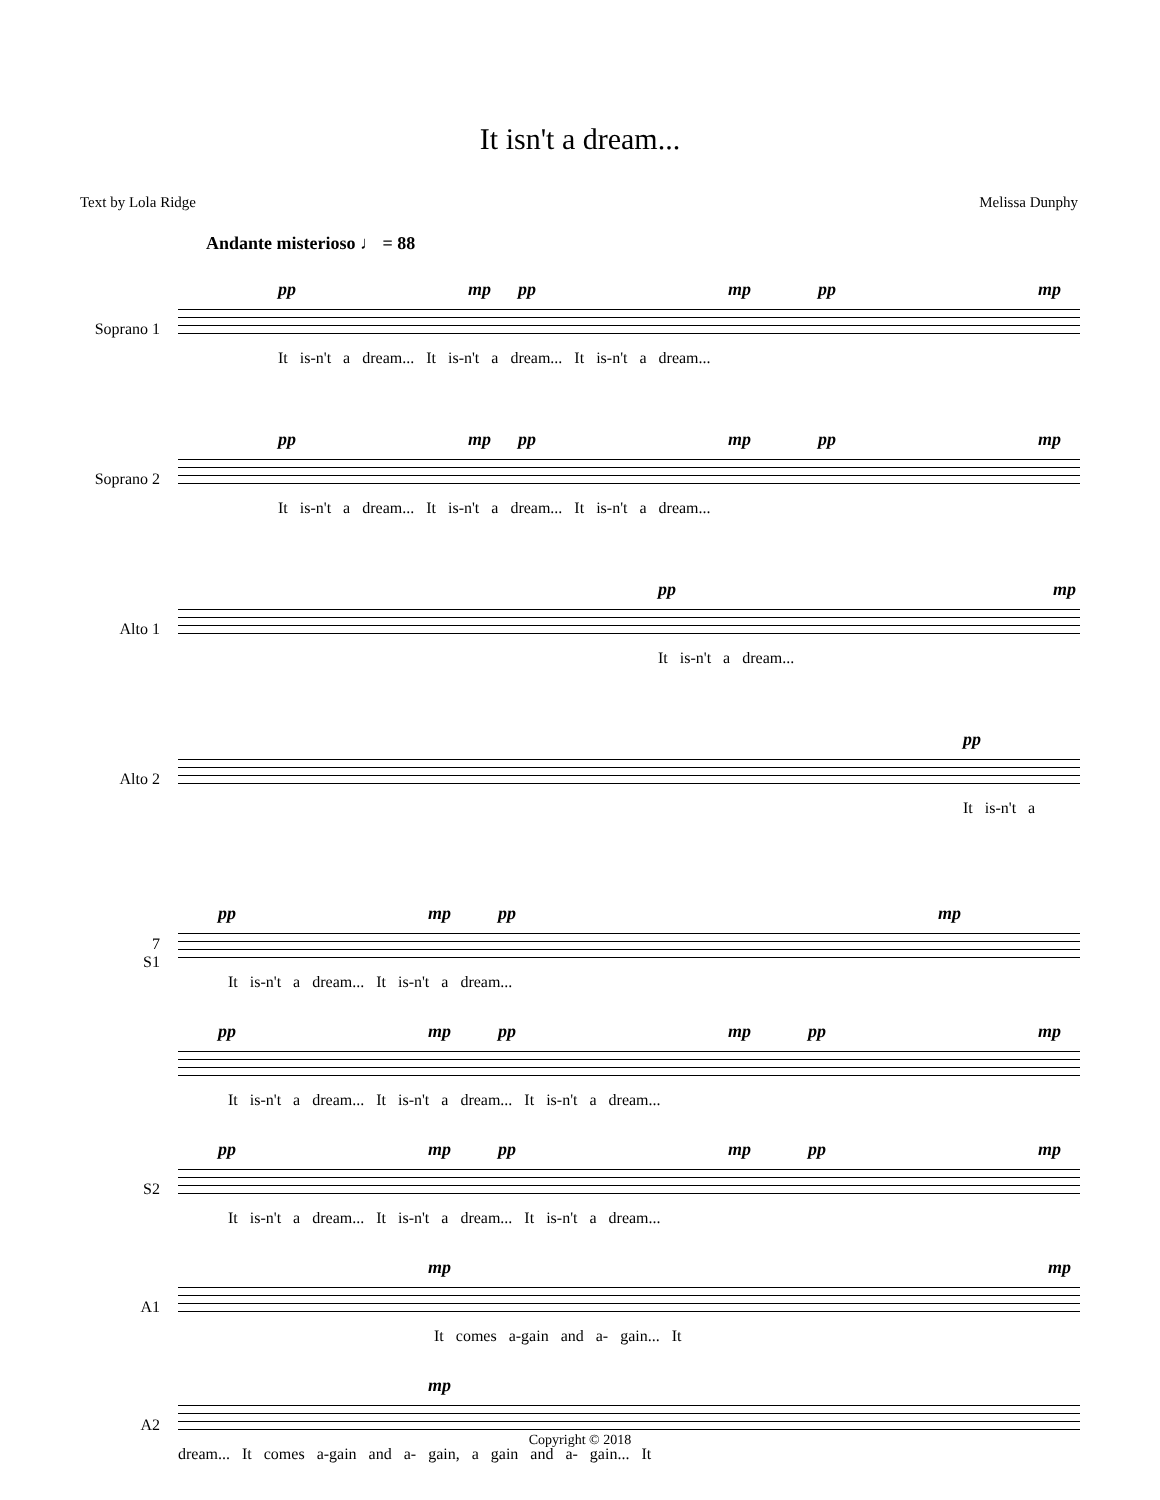It isn't a dream...
Text by Lola Ridge Melissa Dunphy
Andante misterioso ♩ = 88
Soprano 1
pp mp pp mp pp mp
It is-n't a dream... It is-n't a dream... It is-n't a dream...
Soprano 2
pp mp pp mp pp mp
It is-n't a dream... It is-n't a dream... It is-n't a dream...
Alto 1
pp mp
It is-n't a dream...
Alto 2
pp
It is-n't a
7
S1
pp mp pp mp
It is-n't a dream... It is-n't a dream...
pp mp pp mp pp mp
It is-n't a dream... It is-n't a dream... It is-n't a dream...
S2
pp mp pp mp pp mp
It is-n't a dream... It is-n't a dream... It is-n't a dream...
A1
mp mp
It comes a-gain and a- gain... It
A2
mp
dream... It comes a-gain and a- gain, a gain and a- gain... It
Copyright © 2018